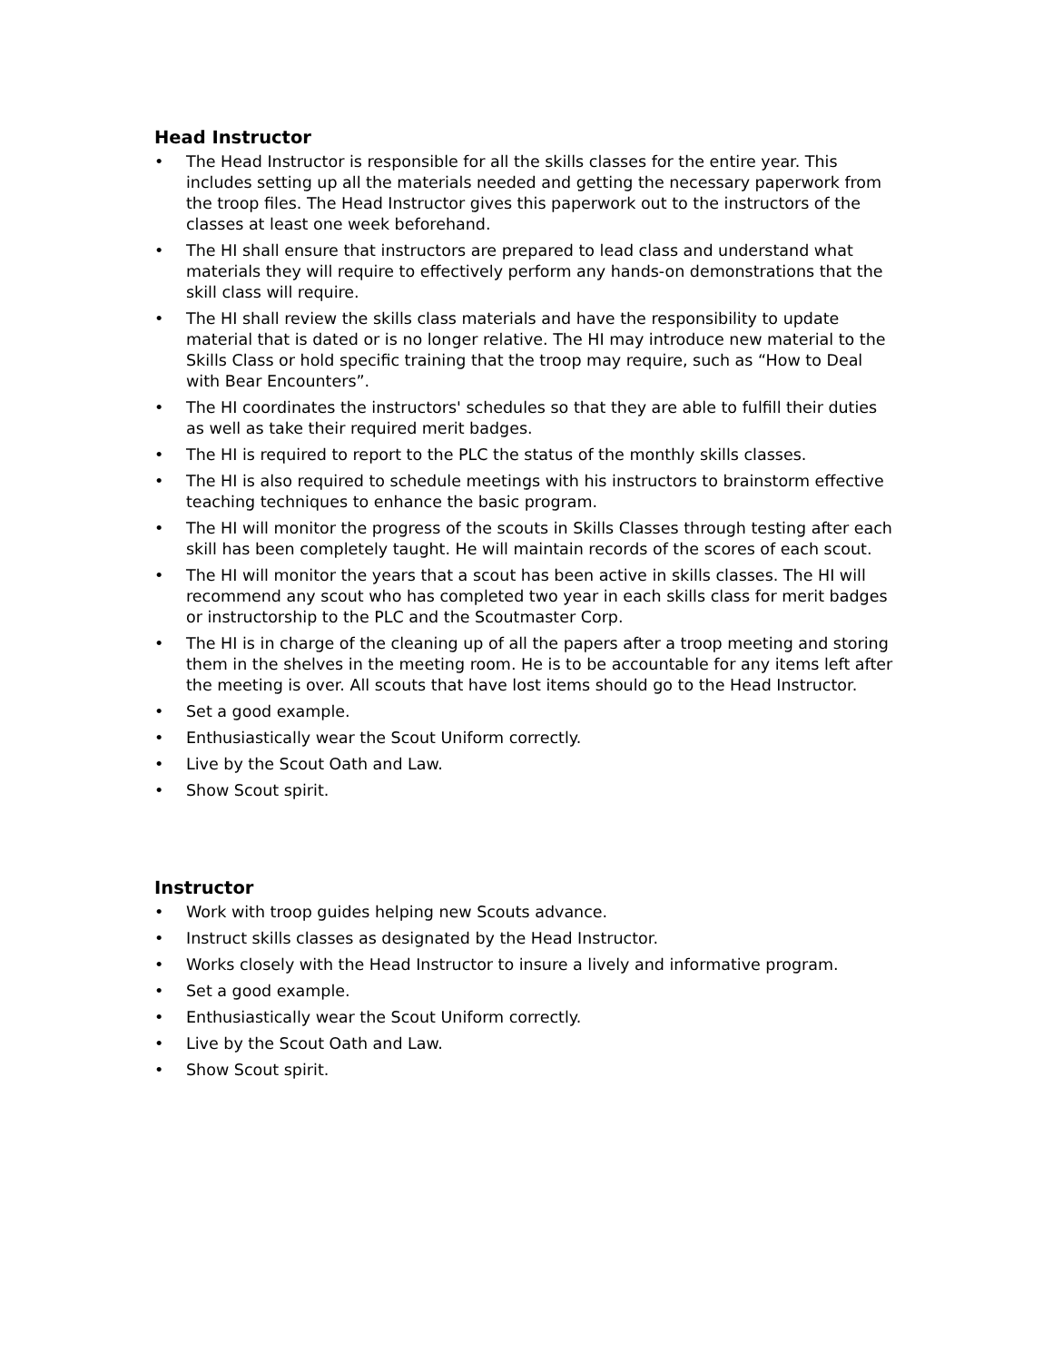Head Instructor
• The Head Instructor is responsible for all the skills classes for the entire year. This includes setting up all the materials needed and getting the necessary paperwork from the troop files. The Head Instructor gives this paperwork out to the instructors of the classes at least one week beforehand.
• The HI shall ensure that instructors are prepared to lead class and understand what materials they will require to effectively perform any hands-on demonstrations that the skill class will require.
• The HI shall review the skills class materials and have the responsibility to update material that is dated or is no longer relative. The HI may introduce new material to the Skills Class or hold specific training that the troop may require, such as “How to Deal with Bear Encounters”.
• The HI coordinates the instructors' schedules so that they are able to fulfill their duties as well as take their required merit badges.
• The HI is required to report to the PLC the status of the monthly skills classes.
• The HI is also required to schedule meetings with his instructors to brainstorm effective teaching techniques to enhance the basic program.
• The HI will monitor the progress of the scouts in Skills Classes through testing after each skill has been completely taught. He will maintain records of the scores of each scout.
• The HI will monitor the years that a scout has been active in skills classes. The HI will recommend any scout who has completed two year in each skills class for merit badges or instructorship to the PLC and the Scoutmaster Corp.
• The HI is in charge of the cleaning up of all the papers after a troop meeting and storing them in the shelves in the meeting room. He is to be accountable for any items left after the meeting is over. All scouts that have lost items should go to the Head Instructor.
• Set a good example.
• Enthusiastically wear the Scout Uniform correctly.
• Live by the Scout Oath and Law.
• Show Scout spirit.
Instructor
• Work with troop guides helping new Scouts advance.
• Instruct skills classes as designated by the Head Instructor.
• Works closely with the Head Instructor to insure a lively and informative program.
• Set a good example.
• Enthusiastically wear the Scout Uniform correctly.
• Live by the Scout Oath and Law.
• Show Scout spirit.